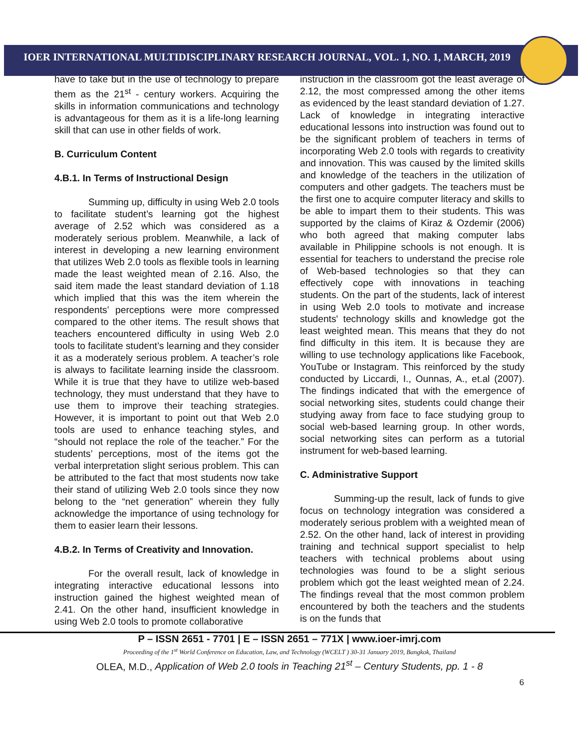IOER INTERNATIONAL MULTIDISCIPLINARY RESEARCH JOURNAL, VOL. 1, NO. 1, MARCH, 2019
have to take but in the use of technology to prepare them as the 21<sup>st</sup> - century workers. Acquiring the skills in information communications and technology is advantageous for them as it is a life-long learning skill that can use in other fields of work.
B. Curriculum Content
4.B.1. In Terms of Instructional Design
Summing up, difficulty in using Web 2.0 tools to facilitate student’s learning got the highest average of 2.52 which was considered as a moderately serious problem. Meanwhile, a lack of interest in developing a new learning environment that utilizes Web 2.0 tools as flexible tools in learning made the least weighted mean of 2.16. Also, the said item made the least standard deviation of 1.18 which implied that this was the item wherein the respondents’ perceptions were more compressed compared to the other items. The result shows that teachers encountered difficulty in using Web 2.0 tools to facilitate student’s learning and they consider it as a moderately serious problem. A teacher’s role is always to facilitate learning inside the classroom. While it is true that they have to utilize web-based technology, they must understand that they have to use them to improve their teaching strategies. However, it is important to point out that Web 2.0 tools are used to enhance teaching styles, and “should not replace the role of the teacher.” For the students’ perceptions, most of the items got the verbal interpretation slight serious problem. This can be attributed to the fact that most students now take their stand of utilizing Web 2.0 tools since they now belong to the “net generation” wherein they fully acknowledge the importance of using technology for them to easier learn their lessons.
4.B.2. In Terms of Creativity and Innovation.
For the overall result, lack of knowledge in integrating interactive educational lessons into instruction gained the highest weighted mean of 2.41. On the other hand, insufficient knowledge in using Web 2.0 tools to promote collaborative
instruction in the classroom got the least average of 2.12, the most compressed among the other items as evidenced by the least standard deviation of 1.27. Lack of knowledge in integrating interactive educational lessons into instruction was found out to be the significant problem of teachers in terms of incorporating Web 2.0 tools with regards to creativity and innovation. This was caused by the limited skills and knowledge of the teachers in the utilization of computers and other gadgets. The teachers must be the first one to acquire computer literacy and skills to be able to impart them to their students. This was supported by the claims of Kiraz & Ozdemir (2006) who both agreed that making computer labs available in Philippine schools is not enough. It is essential for teachers to understand the precise role of Web-based technologies so that they can effectively cope with innovations in teaching students. On the part of the students, lack of interest in using Web 2.0 tools to motivate and increase students' technology skills and knowledge got the least weighted mean. This means that they do not find difficulty in this item. It is because they are willing to use technology applications like Facebook, YouTube or Instagram. This reinforced by the study conducted by Liccardi, I., Ounnas, A., et.al (2007). The findings indicated that with the emergence of social networking sites, students could change their studying away from face to face studying group to social web-based learning group. In other words, social networking sites can perform as a tutorial instrument for web-based learning.
C. Administrative Support
Summing-up the result, lack of funds to give focus on technology integration was considered a moderately serious problem with a weighted mean of 2.52. On the other hand, lack of interest in providing training and technical support specialist to help teachers with technical problems about using technologies was found to be a slight serious problem which got the least weighted mean of 2.24. The findings reveal that the most common problem encountered by both the teachers and the students is on the funds that
P – ISSN 2651 - 7701 | E – ISSN 2651 – 771X | www.ioer-imrj.com
Proceeding of the 1<sup>st</sup> World Conference on Education, Law, and Technology (WCELT ) 30-31 January 2019, Bangkok, Thailand
OLEA, M.D., Application of Web 2.0 tools in Teaching 21<sup>st</sup> – Century Students, pp. 1 - 8
6